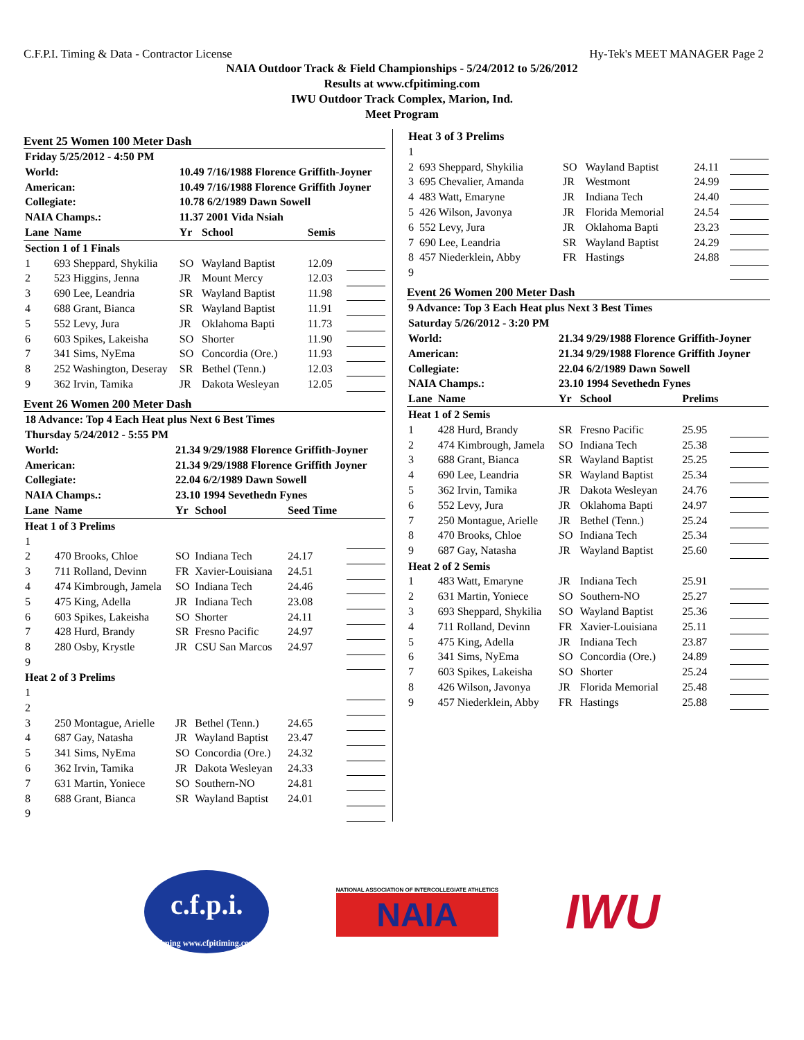C.F.P.I. Timing & Data - Contractor License Hy-Tek's MEET MANAGER Page 2
NAIA Outdoor Track & Field Championships - 5/24/2012 to 5/26/2012
Results at www.cfpitiming.com
IWU Outdoor Track Complex, Marion, Ind.
Meet Program
Event 25 Women 100 Meter Dash
| Friday 5/25/2012 - 4:50 PM | | | | | |
| World: | | 10.49 7/16/1988 Florence Griffith-Joyner | | | |
| American: | | 10.49 7/16/1988 Florence Griffith Joyner | | | |
| Collegiate: | | 10.78 6/2/1989 Dawn Sowell | | | |
| NAIA Champs.: | | 11.37 2001 Vida Nsiah | | | |
| Lane | Name | Yr | School | Semis | |
| Section 1 of 1 Finals | | | | | |
| 1 | 693 Sheppard, Shykilia | SO | Wayland Baptist | 12.09 | |
| 2 | 523 Higgins, Jenna | JR | Mount Mercy | 12.03 | |
| 3 | 690 Lee, Leandria | SR | Wayland Baptist | 11.98 | |
| 4 | 688 Grant, Bianca | SR | Wayland Baptist | 11.91 | |
| 5 | 552 Levy, Jura | JR | Oklahoma Bapti | 11.73 | |
| 6 | 603 Spikes, Lakeisha | SO | Shorter | 11.90 | |
| 7 | 341 Sims, NyEma | SO | Concordia (Ore.) | 11.93 | |
| 8 | 252 Washington, Deseray | SR | Bethel (Tenn.) | 12.03 | |
| 9 | 362 Irvin, Tamika | JR | Dakota Wesleyan | 12.05 | |
Event 26 Women 200 Meter Dash
| 18 Advance: Top 4 Each Heat plus Next 6 Best Times | | | | | |
| Thursday 5/24/2012 - 5:55 PM | | | | | |
| World: | | 21.34 9/29/1988 Florence Griffith-Joyner | | | |
| American: | | 21.34 9/29/1988 Florence Griffith Joyner | | | |
| Collegiate: | | 22.04 6/2/1989 Dawn Sowell | | | |
| NAIA Champs.: | | 23.10 1994 Sevethedn Fynes | | | |
| Lane | Name | Yr | School | Seed Time | |
| Heat 1 of 3 Prelims | | | | | |
| 1 | | | | | |
| 2 | 470 Brooks, Chloe | SO | Indiana Tech | 24.17 | |
| 3 | 711 Rolland, Devinn | FR | Xavier-Louisiana | 24.51 | |
| 4 | 474 Kimbrough, Jamela | SO | Indiana Tech | 24.46 | |
| 5 | 475 King, Adella | JR | Indiana Tech | 23.08 | |
| 6 | 603 Spikes, Lakeisha | SO | Shorter | 24.11 | |
| 7 | 428 Hurd, Brandy | SR | Fresno Pacific | 24.97 | |
| 8 | 280 Osby, Krystle | JR | CSU San Marcos | 24.97 | |
| 9 | | | | | |
| Heat 2 of 3 Prelims | | | | | |
| 1 | | | | | |
| 2 | | | | | |
| 3 | 250 Montague, Arielle | JR | Bethel (Tenn.) | 24.65 | |
| 4 | 687 Gay, Natasha | JR | Wayland Baptist | 23.47 | |
| 5 | 341 Sims, NyEma | SO | Concordia (Ore.) | 24.32 | |
| 6 | 362 Irvin, Tamika | JR | Dakota Wesleyan | 24.33 | |
| 7 | 631 Martin, Yoniece | SO | Southern-NO | 24.81 | |
| 8 | 688 Grant, Bianca | SR | Wayland Baptist | 24.01 | |
| 9 | | | | | |
| Heat 3 of 3 Prelims | | | | | |
| 1 | | | | | |
| 2 | 693 Sheppard, Shykilia | SO | Wayland Baptist | 24.11 | |
| 3 | 695 Chevalier, Amanda | JR | Westmont | 24.99 | |
| 4 | 483 Watt, Emaryne | JR | Indiana Tech | 24.40 | |
| 5 | 426 Wilson, Javonya | JR | Florida Memorial | 24.54 | |
| 6 | 552 Levy, Jura | JR | Oklahoma Bapti | 23.23 | |
| 7 | 690 Lee, Leandria | SR | Wayland Baptist | 24.29 | |
| 8 | 457 Niederklein, Abby | FR | Hastings | 24.88 | |
| 9 | | | | | |
Event 26 Women 200 Meter Dash
| 9 Advance: Top 3 Each Heat plus Next 3 Best Times | | | | | |
| Saturday 5/26/2012 - 3:20 PM | | | | | |
| World: | | 21.34 9/29/1988 Florence Griffith-Joyner | | | |
| American: | | 21.34 9/29/1988 Florence Griffith Joyner | | | |
| Collegiate: | | 22.04 6/2/1989 Dawn Sowell | | | |
| NAIA Champs.: | | 23.10 1994 Sevethedn Fynes | | | |
| Lane | Name | Yr | School | Prelims | |
| Heat 1 of 2 Semis | | | | | |
| 1 | 428 Hurd, Brandy | SR | Fresno Pacific | 25.95 | |
| 2 | 474 Kimbrough, Jamela | SO | Indiana Tech | 25.38 | |
| 3 | 688 Grant, Bianca | SR | Wayland Baptist | 25.25 | |
| 4 | 690 Lee, Leandria | SR | Wayland Baptist | 25.34 | |
| 5 | 362 Irvin, Tamika | JR | Dakota Wesleyan | 24.76 | |
| 6 | 552 Levy, Jura | JR | Oklahoma Bapti | 24.97 | |
| 7 | 250 Montague, Arielle | JR | Bethel (Tenn.) | 25.24 | |
| 8 | 470 Brooks, Chloe | SO | Indiana Tech | 25.34 | |
| 9 | 687 Gay, Natasha | JR | Wayland Baptist | 25.60 | |
| Heat 2 of 2 Semis | | | | | |
| 1 | 483 Watt, Emaryne | JR | Indiana Tech | 25.91 | |
| 2 | 631 Martin, Yoniece | SO | Southern-NO | 25.27 | |
| 3 | 693 Sheppard, Shykilia | SO | Wayland Baptist | 25.36 | |
| 4 | 711 Rolland, Devinn | FR | Xavier-Louisiana | 25.11 | |
| 5 | 475 King, Adella | JR | Indiana Tech | 23.87 | |
| 6 | 341 Sims, NyEma | SO | Concordia (Ore.) | 24.89 | |
| 7 | 603 Spikes, Lakeisha | SO | Shorter | 25.24 | |
| 8 | 426 Wilson, Javonya | JR | Florida Memorial | 25.48 | |
| 9 | 457 Niederklein, Abby | FR | Hastings | 25.88 | |
c.f.p.i.
timing www.cfpitiming.com
NATIONAL ASSOCIATION OF INTERCOLLEGIATE ATHLETICS
NAIA
IWU